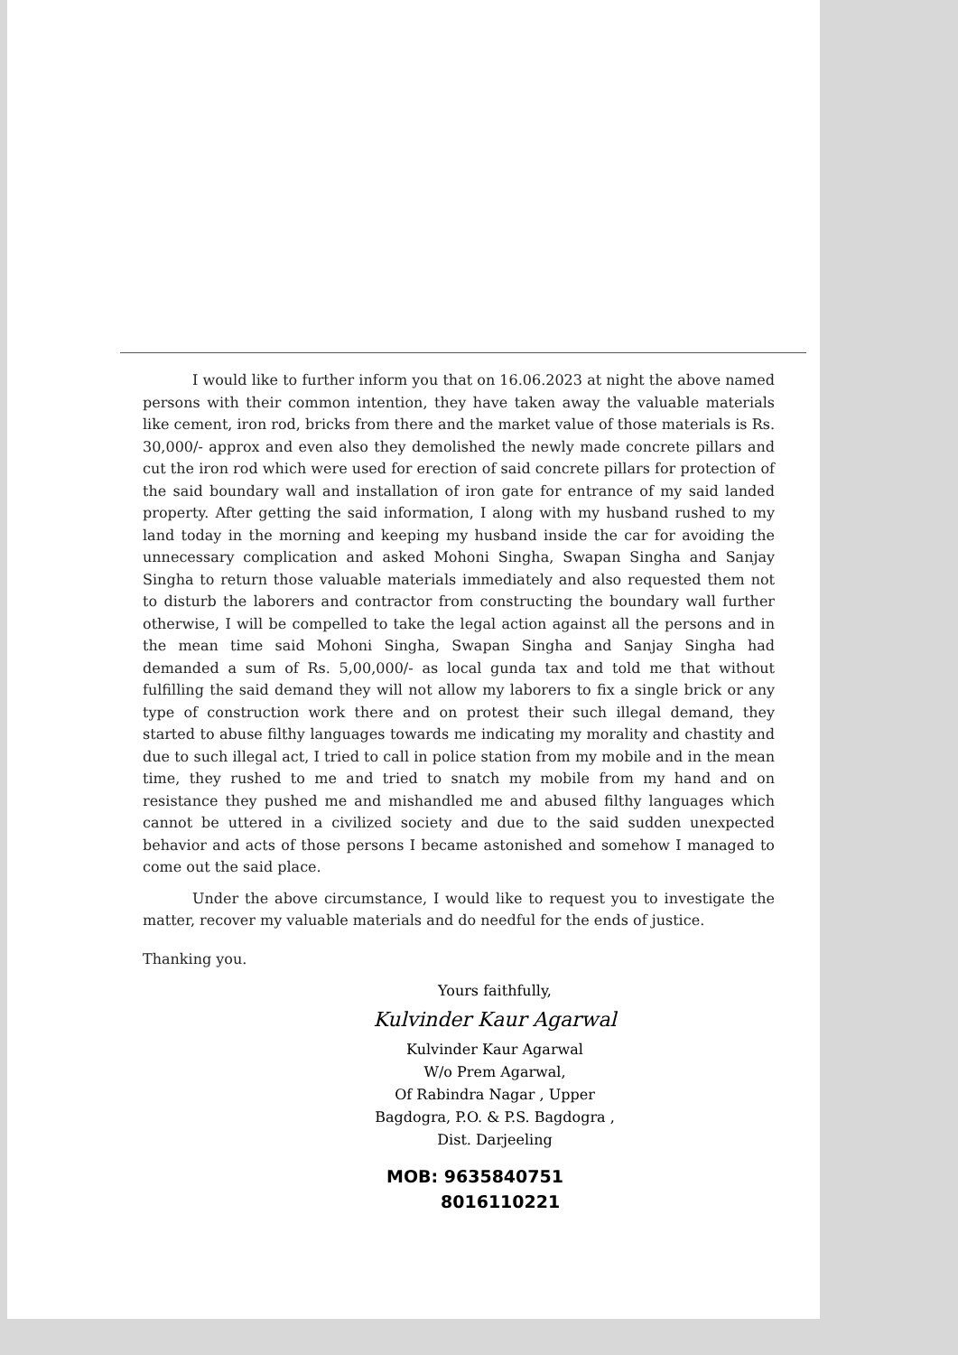I would like to further inform you that on 16.06.2023 at night the above named persons with their common intention, they have taken away the valuable materials like cement, iron rod, bricks from there and the market value of those materials is Rs. 30,000/- approx and even also they demolished the newly made concrete pillars and cut the iron rod which were used for erection of said concrete pillars for protection of the said boundary wall and installation of iron gate for entrance of my said landed property. After getting the said information, I along with my husband rushed to my land today in the morning and keeping my husband inside the car for avoiding the unnecessary complication and asked Mohoni Singha, Swapan Singha and Sanjay Singha to return those valuable materials immediately and also requested them not to disturb the laborers and contractor from constructing the boundary wall further otherwise, I will be compelled to take the legal action against all the persons and in the mean time said Mohoni Singha, Swapan Singha and Sanjay Singha had demanded a sum of Rs. 5,00,000/- as local gunda tax and told me that without fulfilling the said demand they will not allow my laborers to fix a single brick or any type of construction work there and on protest their such illegal demand, they started to abuse filthy languages towards me indicating my morality and chastity and due to such illegal act, I tried to call in police station from my mobile and in the mean time, they rushed to me and tried to snatch my mobile from my hand and on resistance they pushed me and mishandled me and abused filthy languages which cannot be uttered in a civilized society and due to the said sudden unexpected behavior and acts of those persons I became astonished and somehow I managed to come out the said place.
Under the above circumstance, I would like to request you to investigate the matter, recover my valuable materials and do needful for the ends of justice.
Thanking you.
Yours faithfully,
Kulvinder Kaur Agarwal
Kulvinder Kaur Agarwal
W/o Prem Agarwal,
Of Rabindra Nagar , Upper
Bagdogra, P.O. & P.S. Bagdogra ,
Dist. Darjeeling
MOB: 9635840751
8016110221